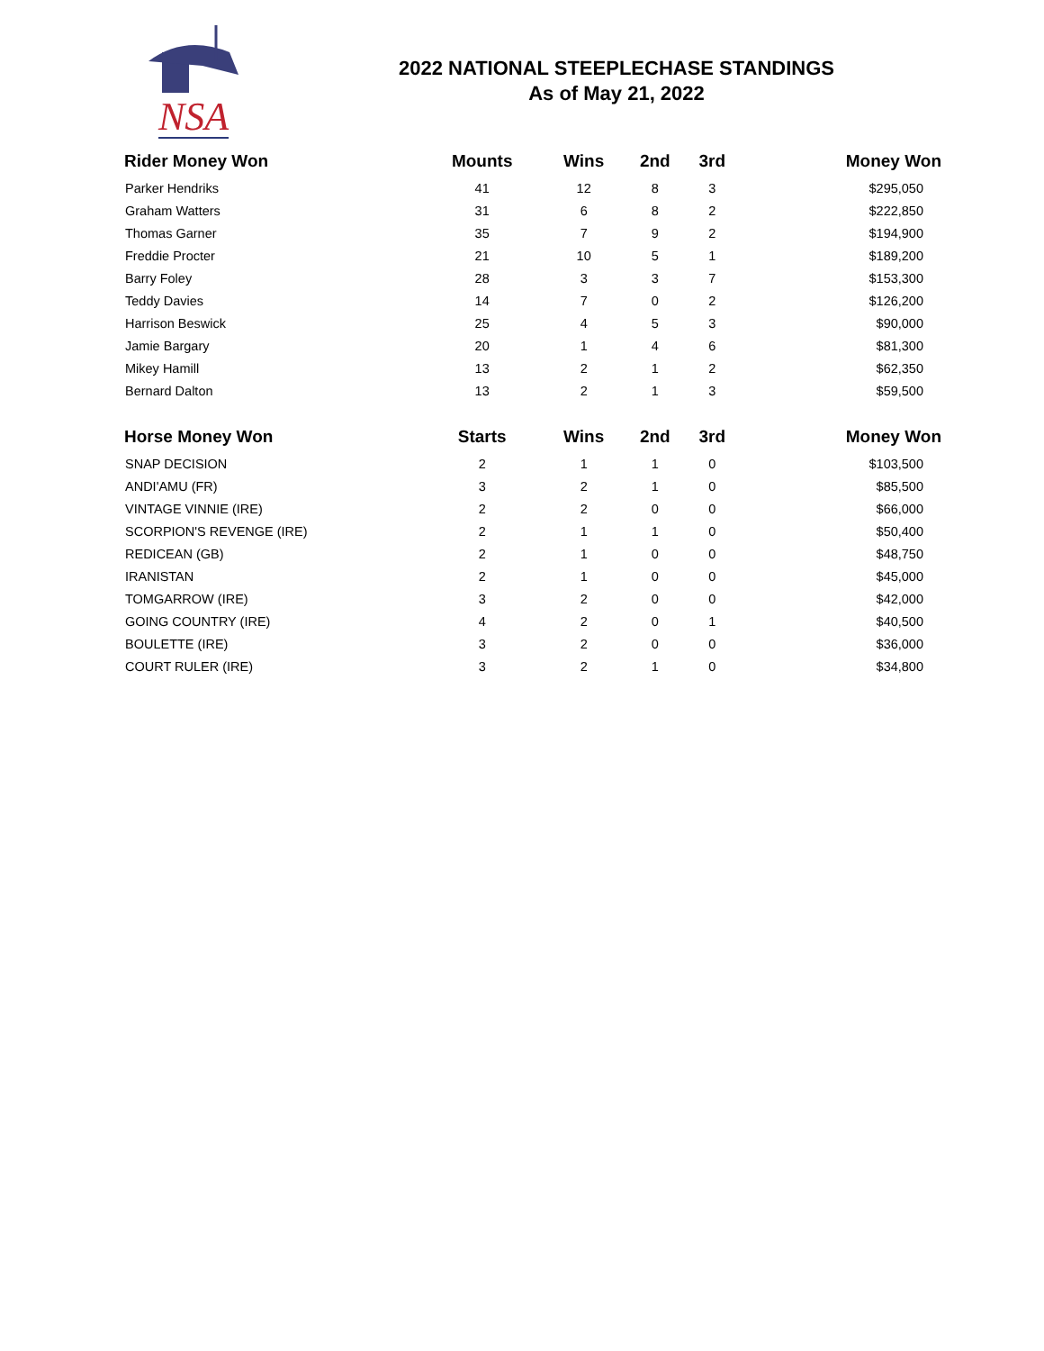NSA
2022 NATIONAL STEEPLECHASE STANDINGS
As of May 21, 2022
| Rider Money Won | Mounts | Wins | 2nd | 3rd | Money Won |
| --- | --- | --- | --- | --- | --- |
| Parker Hendriks | 41 | 12 | 8 | 3 | $295,050 |
| Graham Watters | 31 | 6 | 8 | 2 | $222,850 |
| Thomas Garner | 35 | 7 | 9 | 2 | $194,900 |
| Freddie Procter | 21 | 10 | 5 | 1 | $189,200 |
| Barry Foley | 28 | 3 | 3 | 7 | $153,300 |
| Teddy Davies | 14 | 7 | 0 | 2 | $126,200 |
| Harrison Beswick | 25 | 4 | 5 | 3 | $90,000 |
| Jamie Bargary | 20 | 1 | 4 | 6 | $81,300 |
| Mikey Hamill | 13 | 2 | 1 | 2 | $62,350 |
| Bernard Dalton | 13 | 2 | 1 | 3 | $59,500 |
| Horse Money Won | Starts | Wins | 2nd | 3rd | Money Won |
| SNAP DECISION | 2 | 1 | 1 | 0 | $103,500 |
| ANDI'AMU (FR) | 3 | 2 | 1 | 0 | $85,500 |
| VINTAGE VINNIE (IRE) | 2 | 2 | 0 | 0 | $66,000 |
| SCORPION'S REVENGE (IRE) | 2 | 1 | 1 | 0 | $50,400 |
| REDICEAN (GB) | 2 | 1 | 0 | 0 | $48,750 |
| IRANISTAN | 2 | 1 | 0 | 0 | $45,000 |
| TOMGARROW (IRE) | 3 | 2 | 0 | 0 | $42,000 |
| GOING COUNTRY (IRE) | 4 | 2 | 0 | 1 | $40,500 |
| BOULETTE (IRE) | 3 | 2 | 0 | 0 | $36,000 |
| COURT RULER (IRE) | 3 | 2 | 1 | 0 | $34,800 |